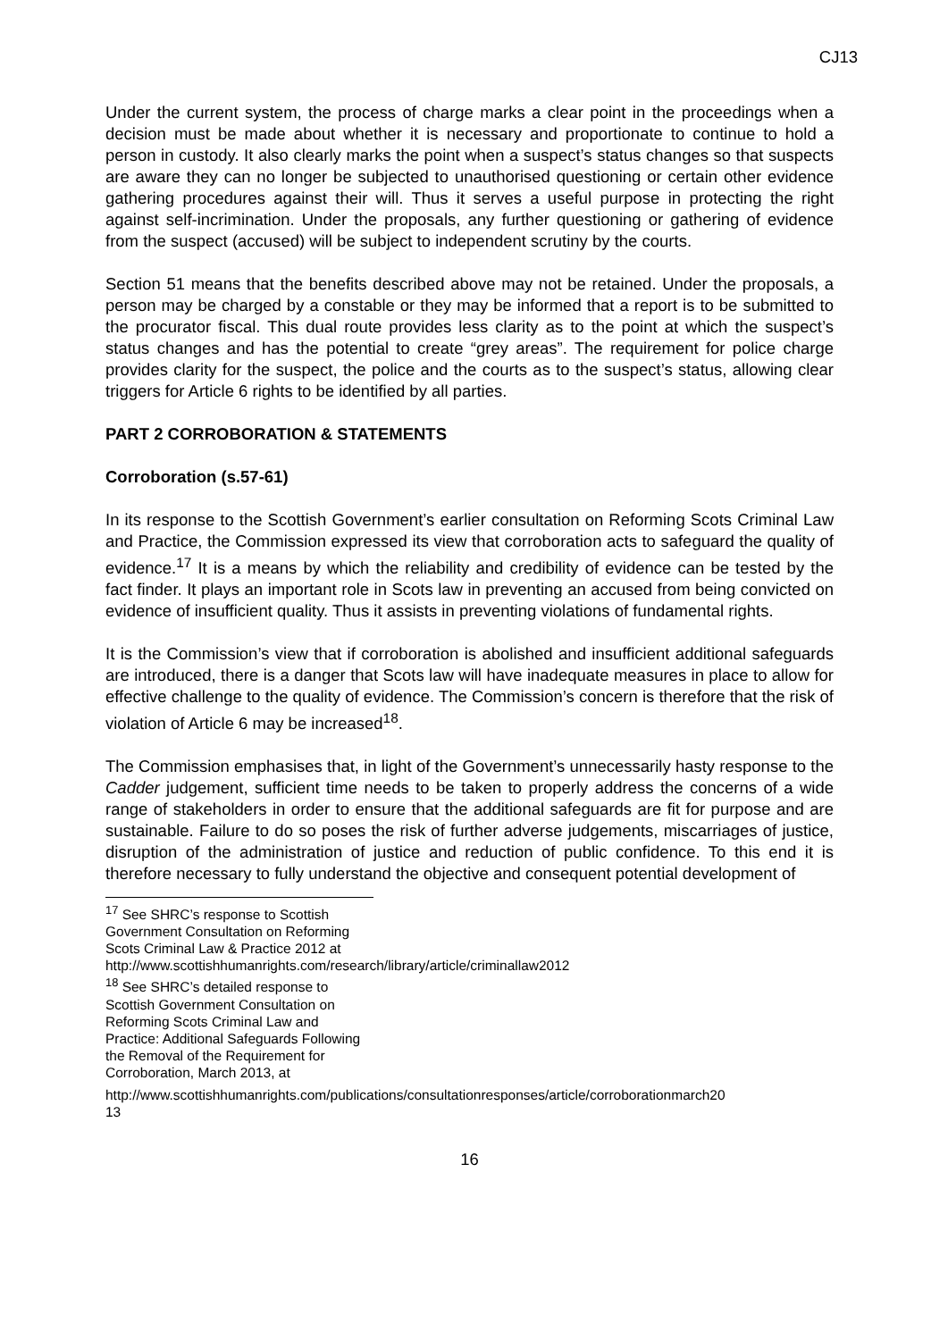CJ13
Under the current system, the process of charge marks a clear point in the proceedings when a decision must be made about whether it is necessary and proportionate to continue to hold a person in custody. It also clearly marks the point when a suspect’s status changes so that suspects are aware they can no longer be subjected to unauthorised questioning or certain other evidence gathering procedures against their will. Thus it serves a useful purpose in protecting the right against self-incrimination. Under the proposals, any further questioning or gathering of evidence from the suspect (accused) will be subject to independent scrutiny by the courts.
Section 51 means that the benefits described above may not be retained. Under the proposals, a person may be charged by a constable or they may be informed that a report is to be submitted to the procurator fiscal. This dual route provides less clarity as to the point at which the suspect’s status changes and has the potential to create “grey areas”. The requirement for police charge provides clarity for the suspect, the police and the courts as to the suspect’s status, allowing clear triggers for Article 6 rights to be identified by all parties.
PART 2 CORROBORATION & STATEMENTS
Corroboration (s.57-61)
In its response to the Scottish Government’s earlier consultation on Reforming Scots Criminal Law and Practice, the Commission expressed its view that corroboration acts to safeguard the quality of evidence.<sup>17</sup> It is a means by which the reliability and credibility of evidence can be tested by the fact finder. It plays an important role in Scots law in preventing an accused from being convicted on evidence of insufficient quality. Thus it assists in preventing violations of fundamental rights.
It is the Commission’s view that if corroboration is abolished and insufficient additional safeguards are introduced, there is a danger that Scots law will have inadequate measures in place to allow for effective challenge to the quality of evidence. The Commission’s concern is therefore that the risk of violation of Article 6 may be increased<sup>18</sup>.
The Commission emphasises that, in light of the Government’s unnecessarily hasty response to the Cadder judgement, sufficient time needs to be taken to properly address the concerns of a wide range of stakeholders in order to ensure that the additional safeguards are fit for purpose and are sustainable. Failure to do so poses the risk of further adverse judgements, miscarriages of justice, disruption of the administration of justice and reduction of public confidence. To this end it is therefore necessary to fully understand the objective and consequent potential development of
<sup>17</sup> See SHRC’s response to Scottish Government Consultation on Reforming Scots Criminal Law & Practice 2012 at http://www.scottishhumanrights.com/research/library/article/criminallaw2012
<sup>18</sup> See SHRC’s detailed response to Scottish Government Consultation on Reforming Scots Criminal Law and Practice: Additional Safeguards Following the Removal of the Requirement for Corroboration, March 2013, at
http://www.scottishhumanrights.com/publications/consultationresponses/article/corroborationmarch20 13
16